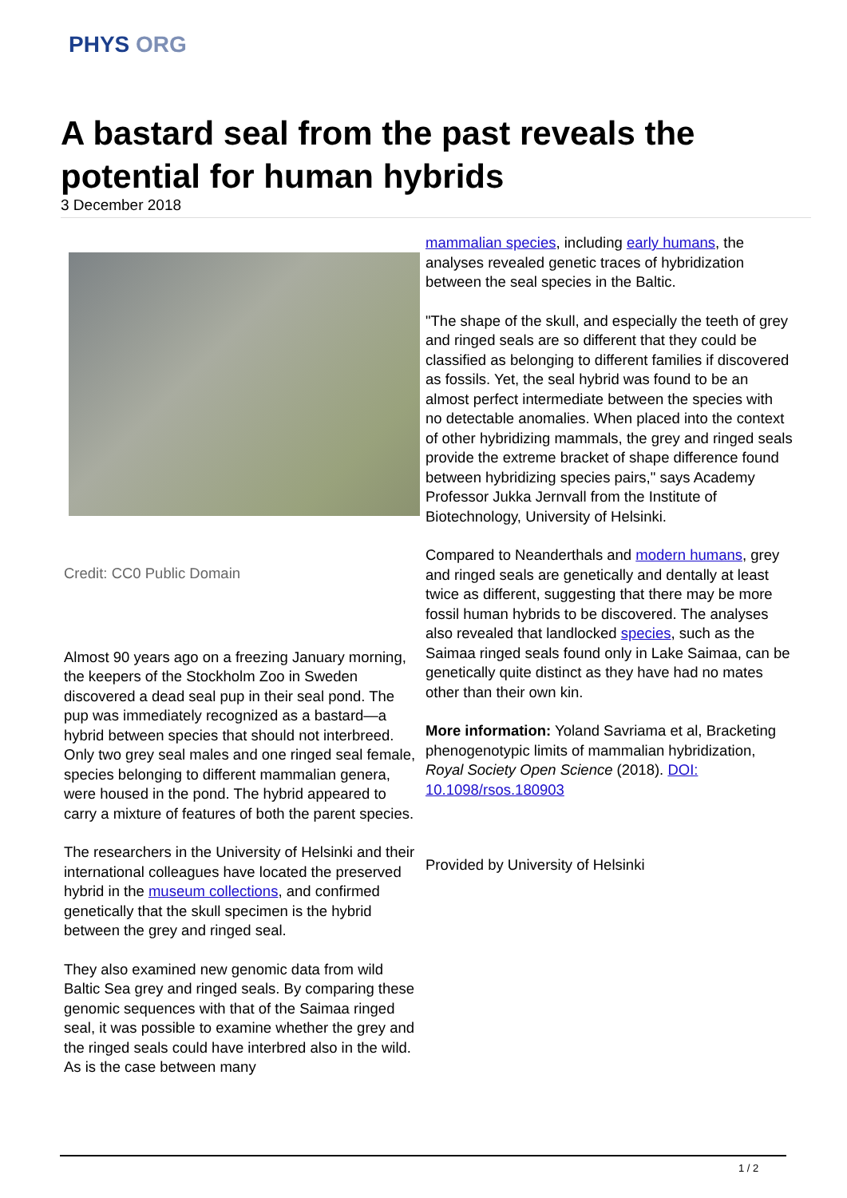PHYS ORG
A bastard seal from the past reveals the potential for human hybrids
3 December 2018
Credit: CC0 Public Domain
Almost 90 years ago on a freezing January morning, the keepers of the Stockholm Zoo in Sweden discovered a dead seal pup in their seal pond. The pup was immediately recognized as a bastard—a hybrid between species that should not interbreed. Only two grey seal males and one ringed seal female, species belonging to different mammalian genera, were housed in the pond. The hybrid appeared to carry a mixture of features of both the parent species.
The researchers in the University of Helsinki and their international colleagues have located the preserved hybrid in the museum collections, and confirmed genetically that the skull specimen is the hybrid between the grey and ringed seal.
They also examined new genomic data from wild Baltic Sea grey and ringed seals. By comparing these genomic sequences with that of the Saimaa ringed seal, it was possible to examine whether the grey and the ringed seals could have interbred also in the wild. As is the case between many
mammalian species, including early humans, the analyses revealed genetic traces of hybridization between the seal species in the Baltic.
"The shape of the skull, and especially the teeth of grey and ringed seals are so different that they could be classified as belonging to different families if discovered as fossils. Yet, the seal hybrid was found to be an almost perfect intermediate between the species with no detectable anomalies. When placed into the context of other hybridizing mammals, the grey and ringed seals provide the extreme bracket of shape difference found between hybridizing species pairs," says Academy Professor Jukka Jernvall from the Institute of Biotechnology, University of Helsinki.
Compared to Neanderthals and modern humans, grey and ringed seals are genetically and dentally at least twice as different, suggesting that there may be more fossil human hybrids to be discovered. The analyses also revealed that landlocked species, such as the Saimaa ringed seals found only in Lake Saimaa, can be genetically quite distinct as they have had no mates other than their own kin.
More information: Yoland Savriama et al, Bracketing phenogenotypic limits of mammalian hybridization, Royal Society Open Science (2018). DOI: 10.1098/rsos.180903
Provided by University of Helsinki
1 / 2